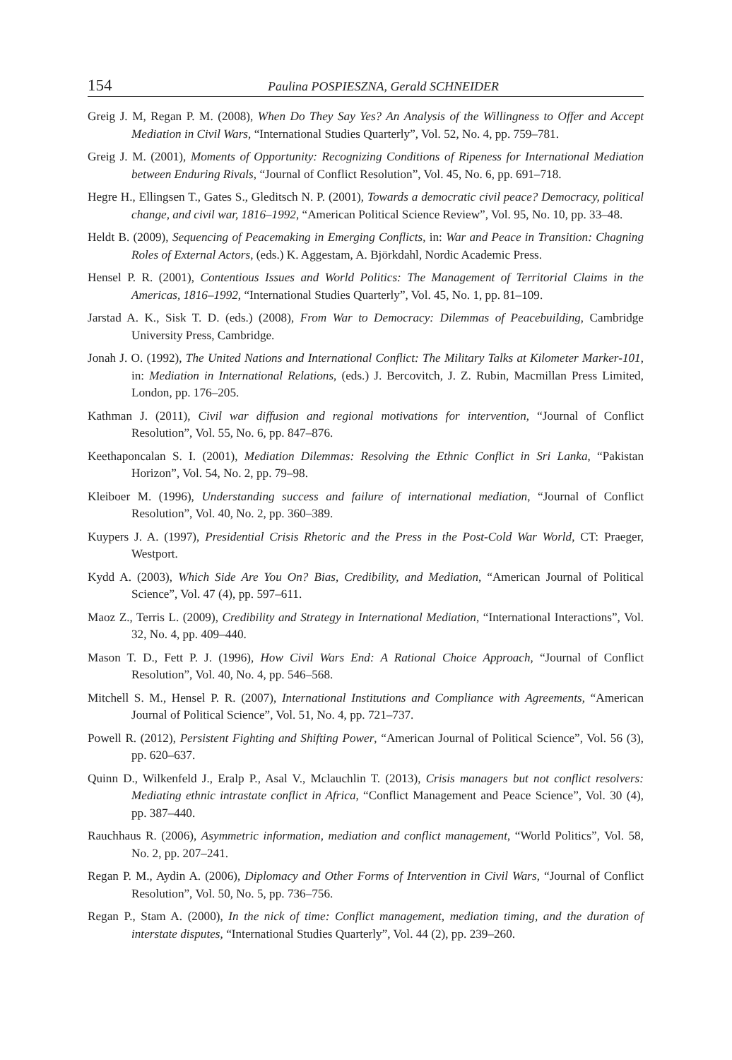154 Paulina POSPIESZNA, Gerald SCHNEIDER
Greig J. M, Regan P. M. (2008), When Do They Say Yes? An Analysis of the Willingness to Offer and Accept Mediation in Civil Wars, “International Studies Quarterly”, Vol. 52, No. 4, pp. 759–781.
Greig J. M. (2001), Moments of Opportunity: Recognizing Conditions of Ripeness for International Mediation between Enduring Rivals, “Journal of Conflict Resolution”, Vol. 45, No. 6, pp. 691–718.
Hegre H., Ellingsen T., Gates S., Gleditsch N. P. (2001), Towards a democratic civil peace? Democracy, political change, and civil war, 1816–1992, “American Political Science Review”, Vol. 95, No. 10, pp. 33–48.
Heldt B. (2009), Sequencing of Peacemaking in Emerging Conflicts, in: War and Peace in Transition: Chagning Roles of External Actors, (eds.) K. Aggestam, A. Björkdahl, Nordic Academic Press.
Hensel P. R. (2001), Contentious Issues and World Politics: The Management of Territorial Claims in the Americas, 1816–1992, “International Studies Quarterly”, Vol. 45, No. 1, pp. 81–109.
Jarstad A. K., Sisk T. D. (eds.) (2008), From War to Democracy: Dilemmas of Peacebuilding, Cambridge University Press, Cambridge.
Jonah J. O. (1992), The United Nations and International Conflict: The Military Talks at Kilometer Marker-101, in: Mediation in International Relations, (eds.) J. Bercovitch, J. Z. Rubin, Macmillan Press Limited, London, pp. 176–205.
Kathman J. (2011), Civil war diffusion and regional motivations for intervention, “Journal of Conflict Resolution”, Vol. 55, No. 6, pp. 847–876.
Keethaponcalan S. I. (2001), Mediation Dilemmas: Resolving the Ethnic Conflict in Sri Lanka, “Pakistan Horizon”, Vol. 54, No. 2, pp. 79–98.
Kleiboer M. (1996), Understanding success and failure of international mediation, “Journal of Conflict Resolution”, Vol. 40, No. 2, pp. 360–389.
Kuypers J. A. (1997), Presidential Crisis Rhetoric and the Press in the Post-Cold War World, CT: Praeger, Westport.
Kydd A. (2003), Which Side Are You On? Bias, Credibility, and Mediation, “American Journal of Political Science”, Vol. 47 (4), pp. 597–611.
Maoz Z., Terris L. (2009), Credibility and Strategy in International Mediation, “International Interactions”, Vol. 32, No. 4, pp. 409–440.
Mason T. D., Fett P. J. (1996), How Civil Wars End: A Rational Choice Approach, “Journal of Conflict Resolution”, Vol. 40, No. 4, pp. 546–568.
Mitchell S. M., Hensel P. R. (2007), International Institutions and Compliance with Agreements, “American Journal of Political Science”, Vol. 51, No. 4, pp. 721–737.
Powell R. (2012), Persistent Fighting and Shifting Power, “American Journal of Political Science”, Vol. 56 (3), pp. 620–637.
Quinn D., Wilkenfeld J., Eralp P., Asal V., Mclauchlin T. (2013), Crisis managers but not conflict resolvers: Mediating ethnic intrastate conflict in Africa, “Conflict Management and Peace Science”, Vol. 30 (4), pp. 387–440.
Rauchhaus R. (2006), Asymmetric information, mediation and conflict management, “World Politics”, Vol. 58, No. 2, pp. 207–241.
Regan P. M., Aydin A. (2006), Diplomacy and Other Forms of Intervention in Civil Wars, “Journal of Conflict Resolution”, Vol. 50, No. 5, pp. 736–756.
Regan P., Stam A. (2000), In the nick of time: Conflict management, mediation timing, and the duration of interstate disputes, “International Studies Quarterly”, Vol. 44 (2), pp. 239–260.